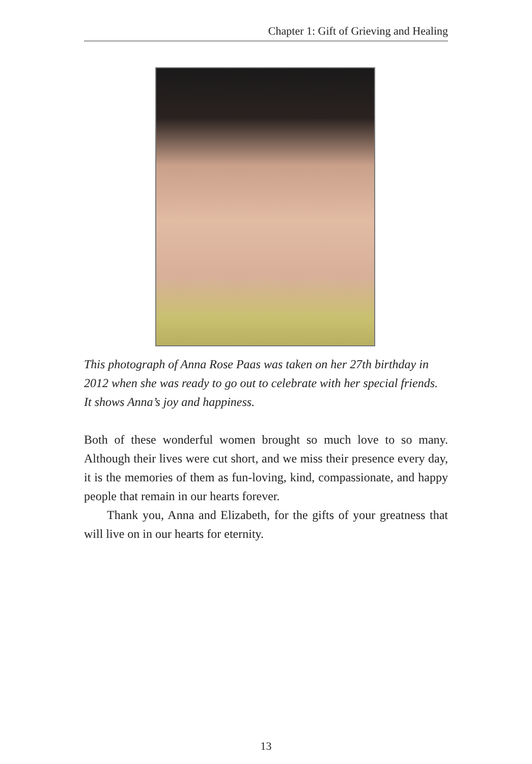Chapter 1: Gift of Grieving and Healing
This photograph of Anna Rose Paas was taken on her 27th birthday in 2012 when she was ready to go out to celebrate with her special friends. It shows Anna’s joy and happiness.
Both of these wonderful women brought so much love to so many. Although their lives were cut short, and we miss their presence every day, it is the memories of them as fun-loving, kind, compassionate, and happy people that remain in our hearts forever.
Thank you, Anna and Elizabeth, for the gifts of your greatness that will live on in our hearts for eternity.
13